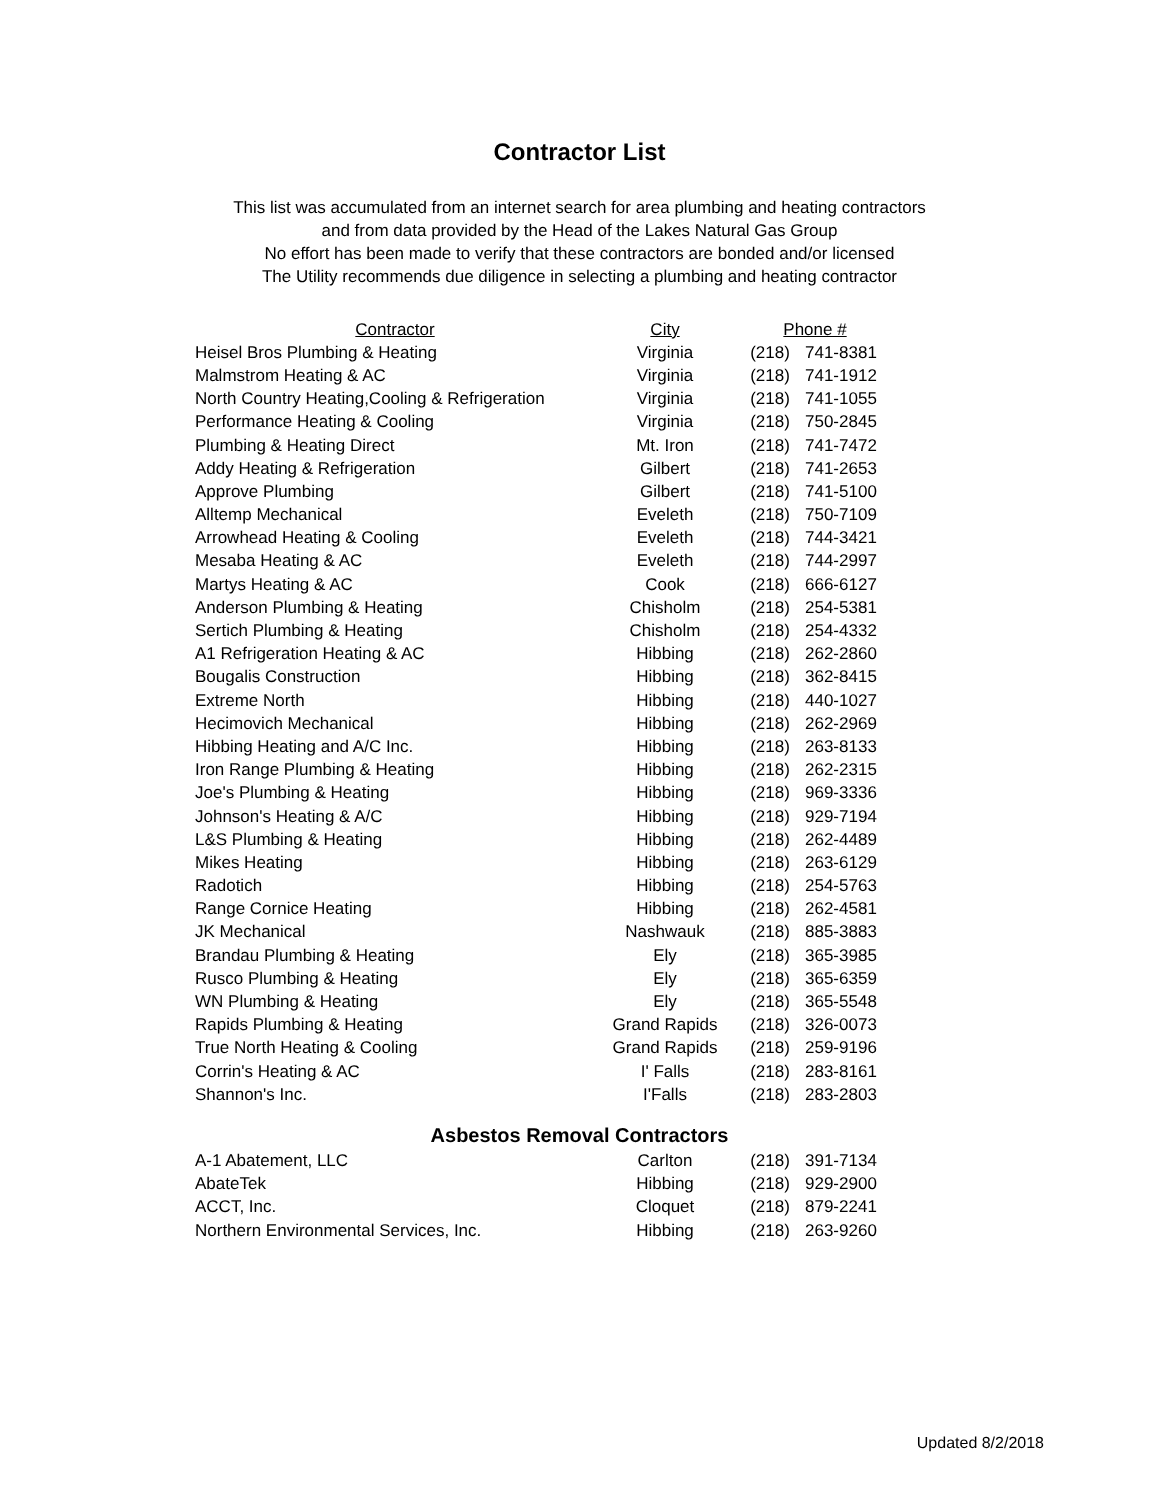Contractor List
This list was accumulated from an internet search for area plumbing and heating contractors
and from data provided by the Head of the Lakes Natural Gas Group
No effort has been made to verify that these contractors are bonded and/or licensed
The Utility recommends due diligence in selecting a plumbing and heating contractor
| Contractor | City | Phone # | |
| --- | --- | --- | --- |
| Heisel Bros Plumbing & Heating | Virginia | (218) | 741-8381 |
| Malmstrom Heating & AC | Virginia | (218) | 741-1912 |
| North Country Heating,Cooling & Refrigeration | Virginia | (218) | 741-1055 |
| Performance Heating & Cooling | Virginia | (218) | 750-2845 |
| Plumbing & Heating Direct | Mt. Iron | (218) | 741-7472 |
| Addy Heating & Refrigeration | Gilbert | (218) | 741-2653 |
| Approve Plumbing | Gilbert | (218) | 741-5100 |
| Alltemp Mechanical | Eveleth | (218) | 750-7109 |
| Arrowhead Heating & Cooling | Eveleth | (218) | 744-3421 |
| Mesaba Heating & AC | Eveleth | (218) | 744-2997 |
| Martys Heating & AC | Cook | (218) | 666-6127 |
| Anderson Plumbing & Heating | Chisholm | (218) | 254-5381 |
| Sertich Plumbing & Heating | Chisholm | (218) | 254-4332 |
| A1 Refrigeration Heating & AC | Hibbing | (218) | 262-2860 |
| Bougalis Construction | Hibbing | (218) | 362-8415 |
| Extreme North | Hibbing | (218) | 440-1027 |
| Hecimovich Mechanical | Hibbing | (218) | 262-2969 |
| Hibbing Heating and A/C Inc. | Hibbing | (218) | 263-8133 |
| Iron Range Plumbing & Heating | Hibbing | (218) | 262-2315 |
| Joe's Plumbing & Heating | Hibbing | (218) | 969-3336 |
| Johnson's Heating & A/C | Hibbing | (218) | 929-7194 |
| L&S Plumbing & Heating | Hibbing | (218) | 262-4489 |
| Mikes Heating | Hibbing | (218) | 263-6129 |
| Radotich | Hibbing | (218) | 254-5763 |
| Range Cornice Heating | Hibbing | (218) | 262-4581 |
| JK Mechanical | Nashwauk | (218) | 885-3883 |
| Brandau Plumbing & Heating | Ely | (218) | 365-3985 |
| Rusco Plumbing & Heating | Ely | (218) | 365-6359 |
| WN Plumbing & Heating | Ely | (218) | 365-5548 |
| Rapids Plumbing & Heating | Grand Rapids | (218) | 326-0073 |
| True North Heating & Cooling | Grand Rapids | (218) | 259-9196 |
| Corrin's Heating & AC | I' Falls | (218) | 283-8161 |
| Shannon's Inc. | I'Falls | (218) | 283-2803 |
Asbestos Removal Contractors
| A-1 Abatement, LLC | Carlton | (218) | 391-7134 |
| AbateTek | Hibbing | (218) | 929-2900 |
| ACCT, Inc. | Cloquet | (218) | 879-2241 |
| Northern Environmental Services, Inc. | Hibbing | (218) | 263-9260 |
Updated 8/2/2018